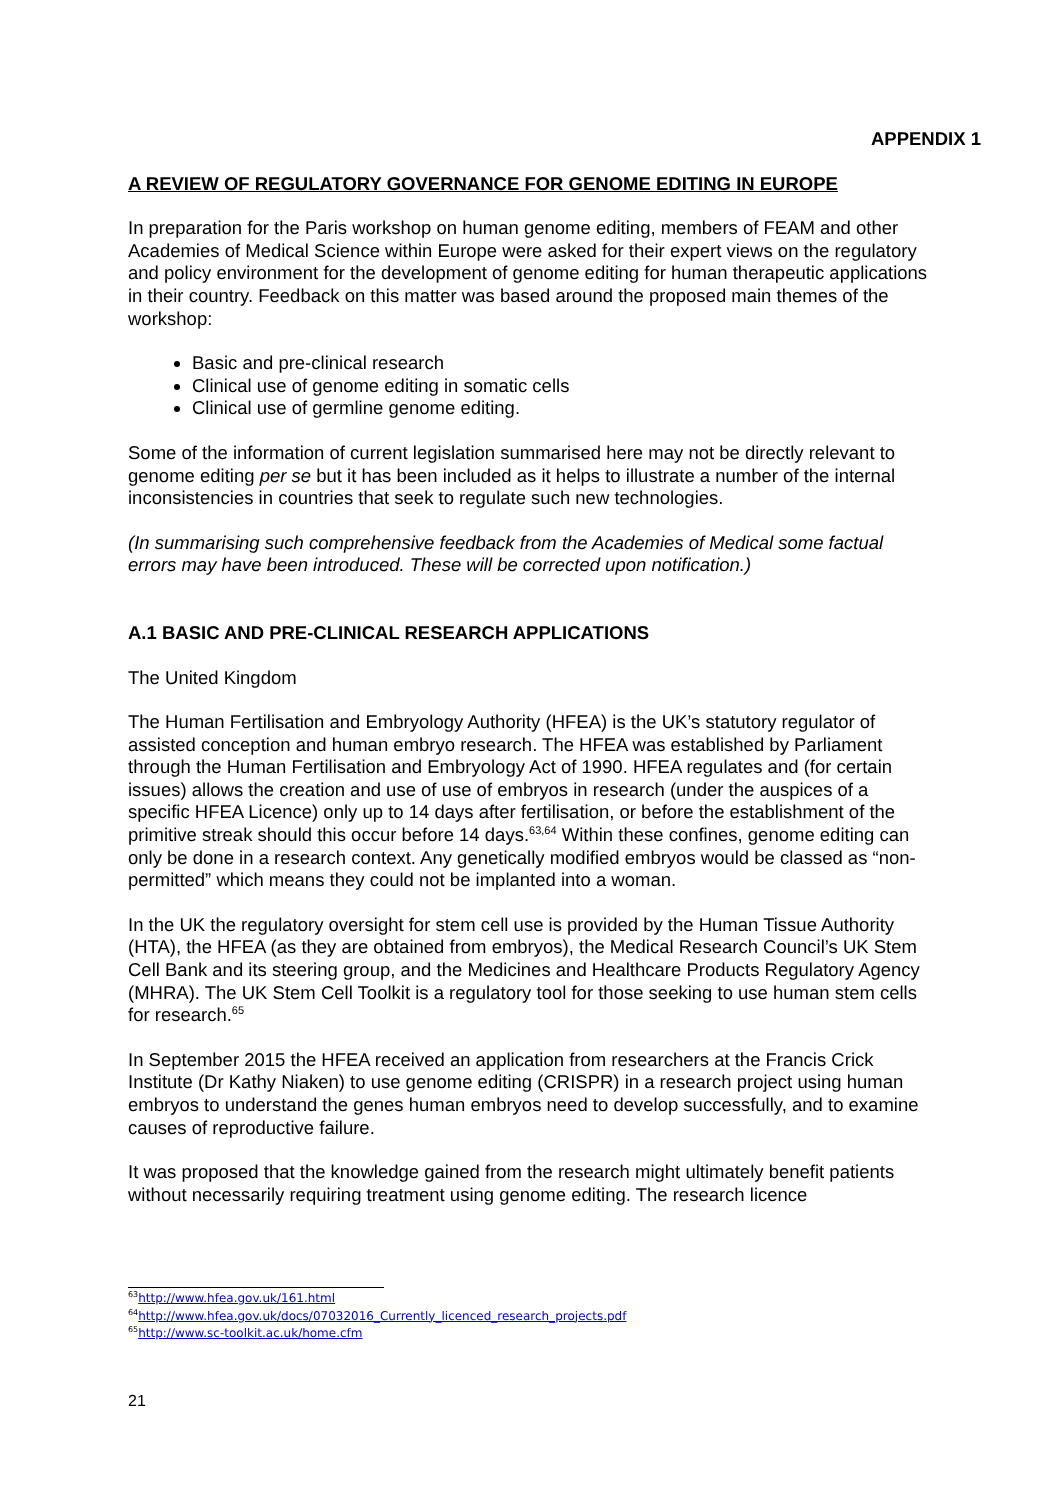APPENDIX 1
A REVIEW OF REGULATORY GOVERNANCE FOR GENOME EDITING IN EUROPE
In preparation for the Paris workshop on human genome editing, members of FEAM and other Academies of Medical Science within Europe were asked for their expert views on the regulatory and policy environment for the development of genome editing for human therapeutic applications in their country. Feedback on this matter was based around the proposed main themes of the workshop:
Basic and pre-clinical research
Clinical use of genome editing in somatic cells
Clinical use of germline genome editing.
Some of the information of current legislation summarised here may not be directly relevant to genome editing per se but it has been included as it helps to illustrate a number of the internal inconsistencies in countries that seek to regulate such new technologies.
(In summarising such comprehensive feedback from the Academies of Medical some factual errors may have been introduced. These will be corrected upon notification.)
A.1 BASIC AND PRE-CLINICAL RESEARCH APPLICATIONS
The United Kingdom
The Human Fertilisation and Embryology Authority (HFEA) is the UK’s statutory regulator of assisted conception and human embryo research. The HFEA was established by Parliament through the Human Fertilisation and Embryology Act of 1990. HFEA regulates and (for certain issues) allows the creation and use of use of embryos in research (under the auspices of a specific HFEA Licence) only up to 14 days after fertilisation, or before the establishment of the primitive streak should this occur before 14 days.<sup>63,64</sup> Within these confines, genome editing can only be done in a research context. Any genetically modified embryos would be classed as “non-permitted” which means they could not be implanted into a woman.
In the UK the regulatory oversight for stem cell use is provided by the Human Tissue Authority (HTA), the HFEA (as they are obtained from embryos), the Medical Research Council’s UK Stem Cell Bank and its steering group, and the Medicines and Healthcare Products Regulatory Agency (MHRA). The UK Stem Cell Toolkit is a regulatory tool for those seeking to use human stem cells for research.<sup>65</sup>
In September 2015 the HFEA received an application from researchers at the Francis Crick Institute (Dr Kathy Niaken) to use genome editing (CRISPR) in a research project using human embryos to understand the genes human embryos need to develop successfully, and to examine causes of reproductive failure.
It was proposed that the knowledge gained from the research might ultimately benefit patients without necessarily requiring treatment using genome editing. The research licence
<sup>63</sup> http://www.hfea.gov.uk/161.html
<sup>64</sup> http://www.hfea.gov.uk/docs/07032016_Currently_licenced_research_projects.pdf
<sup>65</sup> http://www.sc-toolkit.ac.uk/home.cfm
21